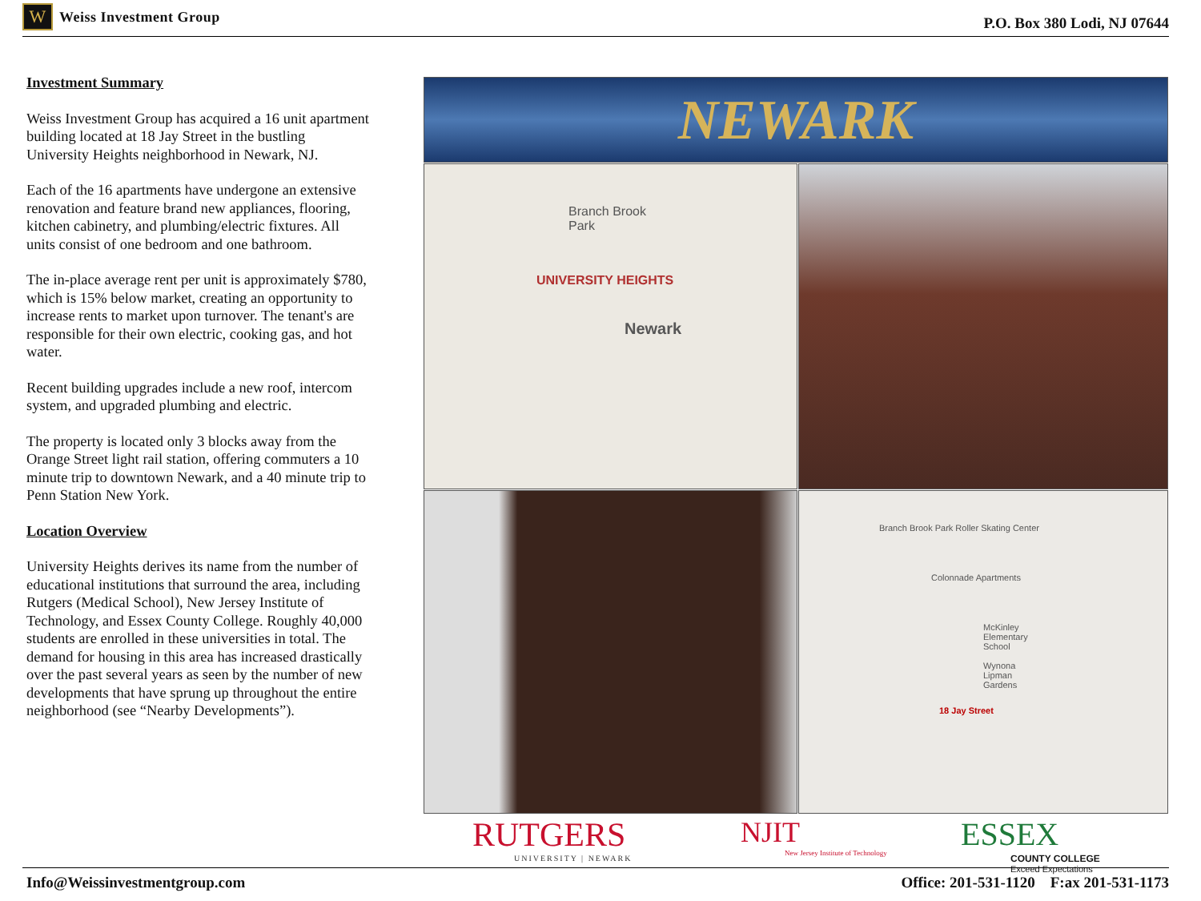W
Weiss Investment Group
P.O. Box 380 Lodi, NJ 07644
Investment Summary
Weiss Investment Group has acquired a 16 unit apartment building located at 18 Jay Street in the bustling University Heights neighborhood in Newark, NJ.
Each of the 16 apartments have undergone an extensive renovation and feature brand new appliances, flooring, kitchen cabinetry, and plumbing/electric fixtures. All units consist of one bedroom and one bathroom.
The in-place average rent per unit is approximately $780, which is 15% below market, creating an opportunity to increase rents to market upon turnover. The tenant's are responsible for their own electric, cooking gas, and hot water.
Recent building upgrades include a new roof, intercom system, and upgraded plumbing and electric.
The property is located only 3 blocks away from the Orange Street light rail station, offering commuters a 10 minute trip to downtown Newark, and a 40 minute trip to Penn Station New York.
Location Overview
University Heights derives its name from the number of educational institutions that surround the area, including Rutgers (Medical School), New Jersey Institute of Technology, and Essex County College. Roughly 40,000 students are enrolled in these universities in total. The demand for housing in this area has increased drastically over the past several years as seen by the number of new developments that have sprung up throughout the entire neighborhood (see “Nearby Developments”).
NEWARK
Branch Brook Park
UNIVERSITY HEIGHTS
Newark
Branch Brook Park Roller Skating Center
Colonnade Apartments
McKinley Elementary School Wynona Lipman Gardens
18 Jay Street
RUTGERS
UNIVERSITY | NEWARK
NJIT
New Jersey Institute of Technology
ESSEX
COUNTY COLLEGE
Exceed Expectations
Info@Weissinvestmentgroup.com Office: 201-531-1120 F:ax 201-531-1173